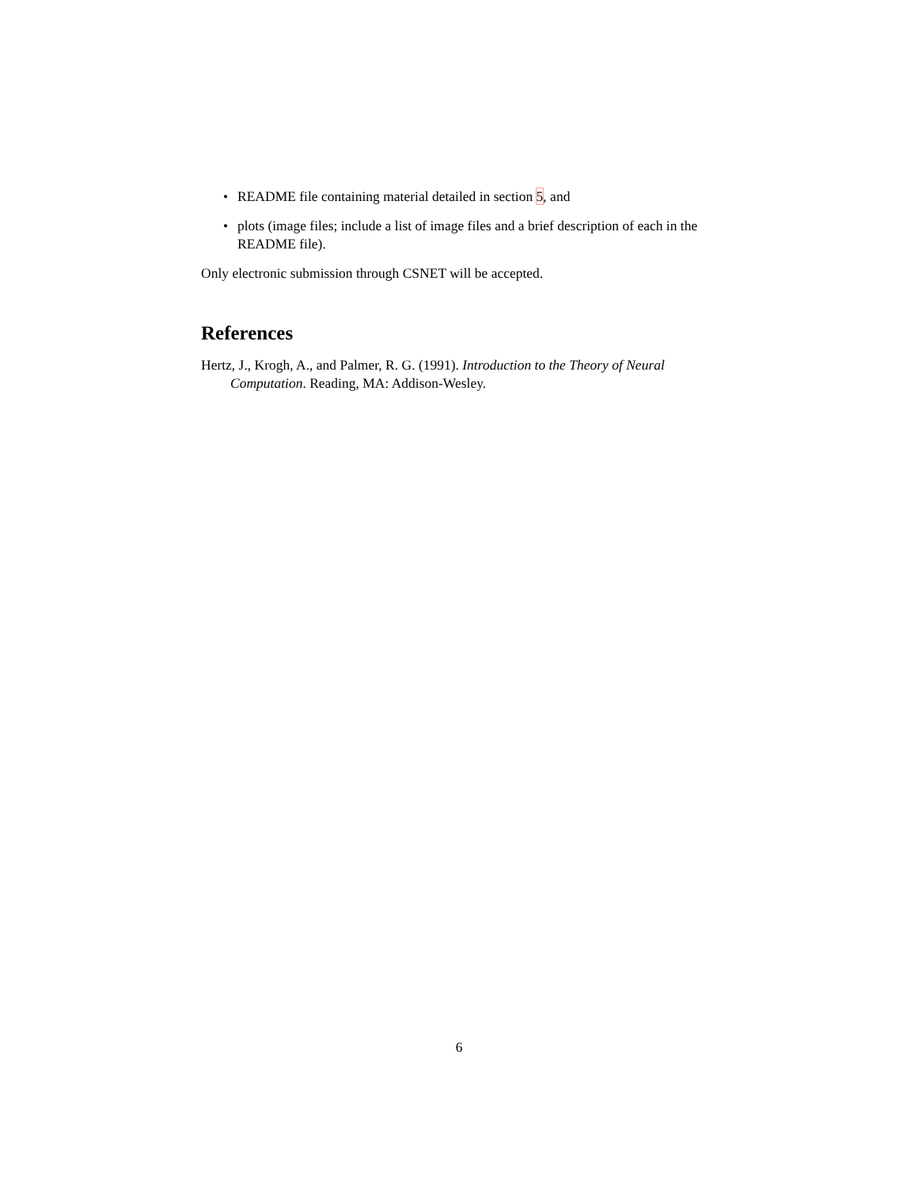• README file containing material detailed in section 5, and
• plots (image files; include a list of image files and a brief description of each in the README file).
Only electronic submission through CSNET will be accepted.
References
Hertz, J., Krogh, A., and Palmer, R. G. (1991). Introduction to the Theory of Neural Computation. Reading, MA: Addison-Wesley.
6